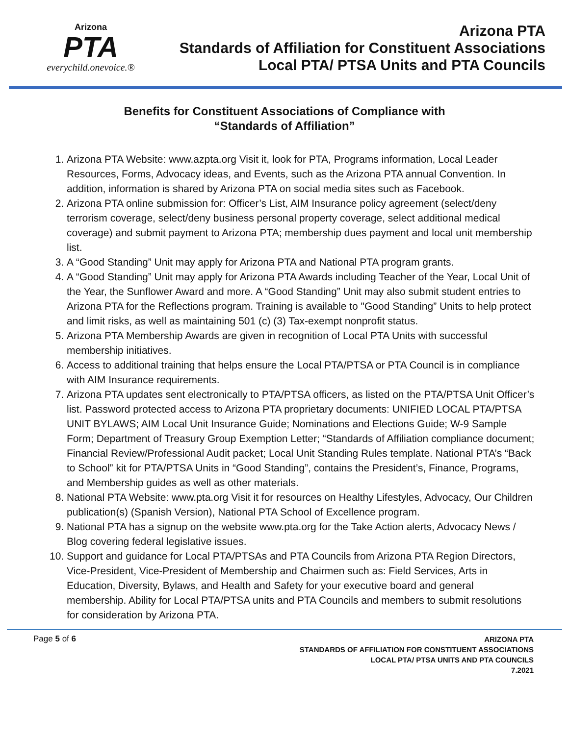Arizona
PTA
everychild.onevoice.®
Arizona PTA
Standards of Affiliation for Constituent Associations
Local PTA/ PTSA Units and PTA Councils
Benefits for Constituent Associations of Compliance with
“Standards of Affiliation”
1. Arizona PTA Website: www.azpta.org Visit it, look for PTA, Programs information, Local Leader Resources, Forms, Advocacy ideas, and Events, such as the Arizona PTA annual Convention. In addition, information is shared by Arizona PTA on social media sites such as Facebook.
2. Arizona PTA online submission for: Officer’s List, AIM Insurance policy agreement (select/deny terrorism coverage, select/deny business personal property coverage, select additional medical coverage) and submit payment to Arizona PTA; membership dues payment and local unit membership list.
3. A “Good Standing” Unit may apply for Arizona PTA and National PTA program grants.
4. A “Good Standing” Unit may apply for Arizona PTA Awards including Teacher of the Year, Local Unit of the Year, the Sunflower Award and more. A “Good Standing” Unit may also submit student entries to Arizona PTA for the Reflections program. Training is available to "Good Standing” Units to help protect and limit risks, as well as maintaining 501 (c) (3) Tax-exempt nonprofit status.
5. Arizona PTA Membership Awards are given in recognition of Local PTA Units with successful membership initiatives.
6. Access to additional training that helps ensure the Local PTA/PTSA or PTA Council is in compliance with AIM Insurance requirements.
7. Arizona PTA updates sent electronically to PTA/PTSA officers, as listed on the PTA/PTSA Unit Officer’s list. Password protected access to Arizona PTA proprietary documents: UNIFIED LOCAL PTA/PTSA UNIT BYLAWS; AIM Local Unit Insurance Guide; Nominations and Elections Guide; W-9 Sample Form; Department of Treasury Group Exemption Letter; “Standards of Affiliation compliance document; Financial Review/Professional Audit packet; Local Unit Standing Rules template. National PTA’s “Back to School” kit for PTA/PTSA Units in “Good Standing”, contains the President’s, Finance, Programs, and Membership guides as well as other materials.
8. National PTA Website: www.pta.org Visit it for resources on Healthy Lifestyles, Advocacy, Our Children publication(s) (Spanish Version), National PTA School of Excellence program.
9. National PTA has a signup on the website www.pta.org for the Take Action alerts, Advocacy News / Blog covering federal legislative issues.
10. Support and guidance for Local PTA/PTSAs and PTA Councils from Arizona PTA Region Directors, Vice-President, Vice-President of Membership and Chairmen such as: Field Services, Arts in Education, Diversity, Bylaws, and Health and Safety for your executive board and general membership. Ability for Local PTA/PTSA units and PTA Councils and members to submit resolutions for consideration by Arizona PTA.
Page 5 of 6
ARIZONA PTA
STANDARDS OF AFFILIATION FOR CONSTITUENT ASSOCIATIONS
LOCAL PTA/ PTSA UNITS AND PTA COUNCILS
7.2021